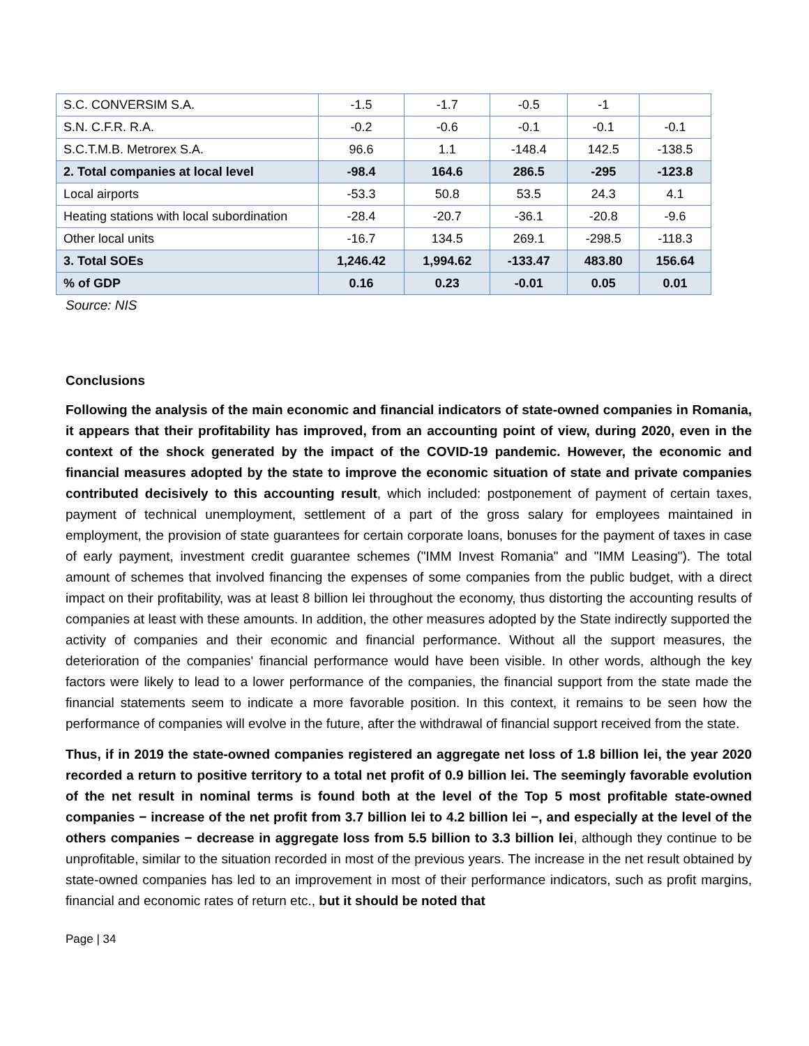| S.C. CONVERSIM S.A. | -1.5 | -1.7 | -0.5 | -1 | |
| S.N. C.F.R. R.A. | -0.2 | -0.6 | -0.1 | -0.1 | -0.1 |
| S.C.T.M.B. Metrorex S.A. | 96.6 | 1.1 | -148.4 | 142.5 | -138.5 |
| 2. Total companies at local level | -98.4 | 164.6 | 286.5 | -295 | -123.8 |
| Local airports | -53.3 | 50.8 | 53.5 | 24.3 | 4.1 |
| Heating stations with local subordination | -28.4 | -20.7 | -36.1 | -20.8 | -9.6 |
| Other local units | -16.7 | 134.5 | 269.1 | -298.5 | -118.3 |
| 3. Total SOEs | 1,246.42 | 1,994.62 | -133.47 | 483.80 | 156.64 |
| % of GDP | 0.16 | 0.23 | -0.01 | 0.05 | 0.01 |
Source: NIS
Conclusions
Following the analysis of the main economic and financial indicators of state-owned companies in Romania, it appears that their profitability has improved, from an accounting point of view, during 2020, even in the context of the shock generated by the impact of the COVID-19 pandemic. However, the economic and financial measures adopted by the state to improve the economic situation of state and private companies contributed decisively to this accounting result, which included: postponement of payment of certain taxes, payment of technical unemployment, settlement of a part of the gross salary for employees maintained in employment, the provision of state guarantees for certain corporate loans, bonuses for the payment of taxes in case of early payment, investment credit guarantee schemes ("IMM Invest Romania" and "IMM Leasing"). The total amount of schemes that involved financing the expenses of some companies from the public budget, with a direct impact on their profitability, was at least 8 billion lei throughout the economy, thus distorting the accounting results of companies at least with these amounts. In addition, the other measures adopted by the State indirectly supported the activity of companies and their economic and financial performance. Without all the support measures, the deterioration of the companies' financial performance would have been visible. In other words, although the key factors were likely to lead to a lower performance of the companies, the financial support from the state made the financial statements seem to indicate a more favorable position. In this context, it remains to be seen how the performance of companies will evolve in the future, after the withdrawal of financial support received from the state.
Thus, if in 2019 the state-owned companies registered an aggregate net loss of 1.8 billion lei, the year 2020 recorded a return to positive territory to a total net profit of 0.9 billion lei. The seemingly favorable evolution of the net result in nominal terms is found both at the level of the Top 5 most profitable state-owned companies − increase of the net profit from 3.7 billion lei to 4.2 billion lei −, and especially at the level of the others companies − decrease in aggregate loss from 5.5 billion to 3.3 billion lei, although they continue to be unprofitable, similar to the situation recorded in most of the previous years. The increase in the net result obtained by state-owned companies has led to an improvement in most of their performance indicators, such as profit margins, financial and economic rates of return etc., but it should be noted that
Page | 34